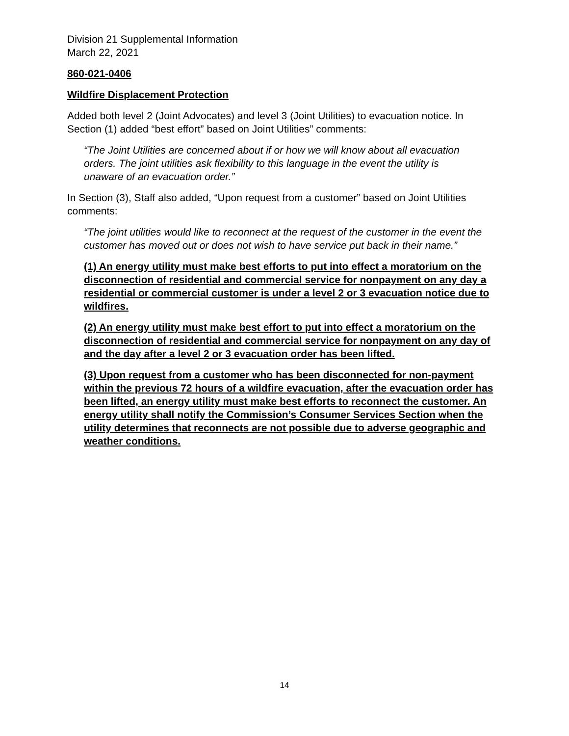Division 21 Supplemental Information
March 22, 2021
860-021-0406
Wildfire Displacement Protection
Added both level 2 (Joint Advocates) and level 3 (Joint Utilities) to evacuation notice. In Section (1) added “best effort” based on Joint Utilities” comments:
“The Joint Utilities are concerned about if or how we will know about all evacuation orders. The joint utilities ask flexibility to this language in the event the utility is unaware of an evacuation order.”
In Section (3), Staff also added, “Upon request from a customer” based on Joint Utilities comments:
“The joint utilities would like to reconnect at the request of the customer in the event the customer has moved out or does not wish to have service put back in their name.”
(1) An energy utility must make best efforts to put into effect a moratorium on the disconnection of residential and commercial service for nonpayment on any day a residential or commercial customer is under a level 2 or 3 evacuation notice due to wildfires.
(2) An energy utility must make best effort to put into effect a moratorium on the disconnection of residential and commercial service for nonpayment on any day of and the day after a level 2 or 3 evacuation order has been lifted.
(3) Upon request from a customer who has been disconnected for non-payment within the previous 72 hours of a wildfire evacuation, after the evacuation order has been lifted, an energy utility must make best efforts to reconnect the customer. An energy utility shall notify the Commission’s Consumer Services Section when the utility determines that reconnects are not possible due to adverse geographic and weather conditions.
14